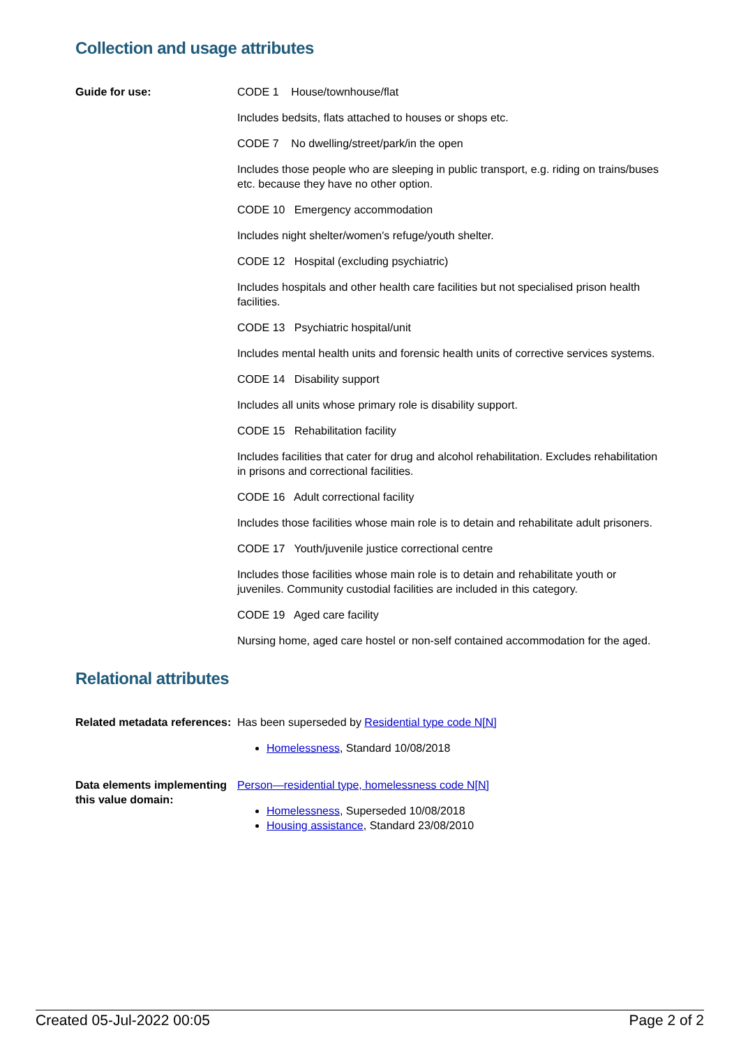Collection and usage attributes
Guide for use: CODE 1 House/townhouse/flat
Includes bedsits, flats attached to houses or shops etc.
CODE 7 No dwelling/street/park/in the open
Includes those people who are sleeping in public transport, e.g. riding on trains/buses etc. because they have no other option.
CODE 10 Emergency accommodation
Includes night shelter/women's refuge/youth shelter.
CODE 12 Hospital (excluding psychiatric)
Includes hospitals and other health care facilities but not specialised prison health facilities.
CODE 13 Psychiatric hospital/unit
Includes mental health units and forensic health units of corrective services systems.
CODE 14 Disability support
Includes all units whose primary role is disability support.
CODE 15 Rehabilitation facility
Includes facilities that cater for drug and alcohol rehabilitation. Excludes rehabilitation in prisons and correctional facilities.
CODE 16 Adult correctional facility
Includes those facilities whose main role is to detain and rehabilitate adult prisoners.
CODE 17 Youth/juvenile justice correctional centre
Includes those facilities whose main role is to detain and rehabilitate youth or juveniles. Community custodial facilities are included in this category.
CODE 19 Aged care facility
Nursing home, aged care hostel or non-self contained accommodation for the aged.
Relational attributes
Related metadata references:
Has been superseded by Residential type code N[N]
Homelessness, Standard 10/08/2018
Data elements implementing this value domain:
Person—residential type, homelessness code N[N]
Homelessness, Superseded 10/08/2018
Housing assistance, Standard 23/08/2010
Created 05-Jul-2022 00:05 Page 2 of 2